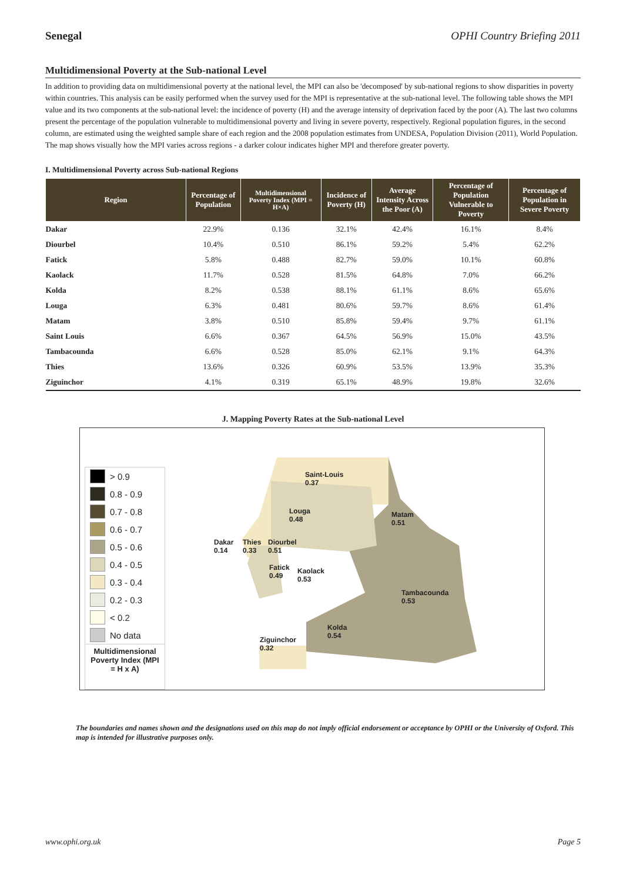Senegal OPHI Country Briefing 2011
Multidimensional Poverty at the Sub-national Level
In addition to providing data on multidimensional poverty at the national level, the MPI can also be 'decomposed' by sub-national regions to show disparities in poverty within countries. This analysis can be easily performed when the survey used for the MPI is representative at the sub-national level. The following table shows the MPI value and its two components at the sub-national level: the incidence of poverty (H) and the average intensity of deprivation faced by the poor (A). The last two columns present the percentage of the population vulnerable to multidimensional poverty and living in severe poverty, respectively. Regional population figures, in the second column, are estimated using the weighted sample share of each region and the 2008 population estimates from UNDESA, Population Division (2011), World Population. The map shows visually how the MPI varies across regions - a darker colour indicates higher MPI and therefore greater poverty.
I. Multidimensional Poverty across Sub-national Regions
| Region | Percentage of Population | Multidimensional Poverty Index (MPI = H×A) | Incidence of Poverty (H) | Average Intensity Across the Poor (A) | Percentage of Population Vulnerable to Poverty | Percentage of Population in Severe Poverty |
| --- | --- | --- | --- | --- | --- | --- |
| Dakar | 22.9% | 0.136 | 32.1% | 42.4% | 16.1% | 8.4% |
| Diourbel | 10.4% | 0.510 | 86.1% | 59.2% | 5.4% | 62.2% |
| Fatick | 5.8% | 0.488 | 82.7% | 59.0% | 10.1% | 60.8% |
| Kaolack | 11.7% | 0.528 | 81.5% | 64.8% | 7.0% | 66.2% |
| Kolda | 8.2% | 0.538 | 88.1% | 61.1% | 8.6% | 65.6% |
| Louga | 6.3% | 0.481 | 80.6% | 59.7% | 8.6% | 61.4% |
| Matam | 3.8% | 0.510 | 85.8% | 59.4% | 9.7% | 61.1% |
| Saint Louis | 6.6% | 0.367 | 64.5% | 56.9% | 15.0% | 43.5% |
| Tambacounda | 6.6% | 0.528 | 85.0% | 62.1% | 9.1% | 64.3% |
| Thies | 13.6% | 0.326 | 60.9% | 53.5% | 13.9% | 35.3% |
| Ziguinchor | 4.1% | 0.319 | 65.1% | 48.9% | 19.8% | 32.6% |
J. Mapping Poverty Rates at the Sub-national Level
> 0.9
0.8 - 0.9
0.7 - 0.8
0.6 - 0.7
0.5 - 0.6
0.4 - 0.5
0.3 - 0.4
0.2 - 0.3
< 0.2
No data
Multidimensional Poverty Index (MPI = H x A)
Saint-Louis
0.37
Louga
0.48
Matam
0.51
Dakar
0.14
Thies
0.33
Diourbel
0.51
Fatick
0.49
Kaolack
0.53
Tambacounda
0.53
Kolda
0.54
Ziguinchor
0.32
The boundaries and names shown and the designations used on this map do not imply official endorsement or acceptance by OPHI or the University of Oxford. This map is intended for illustrative purposes only.
www.ophi.org.uk Page 5